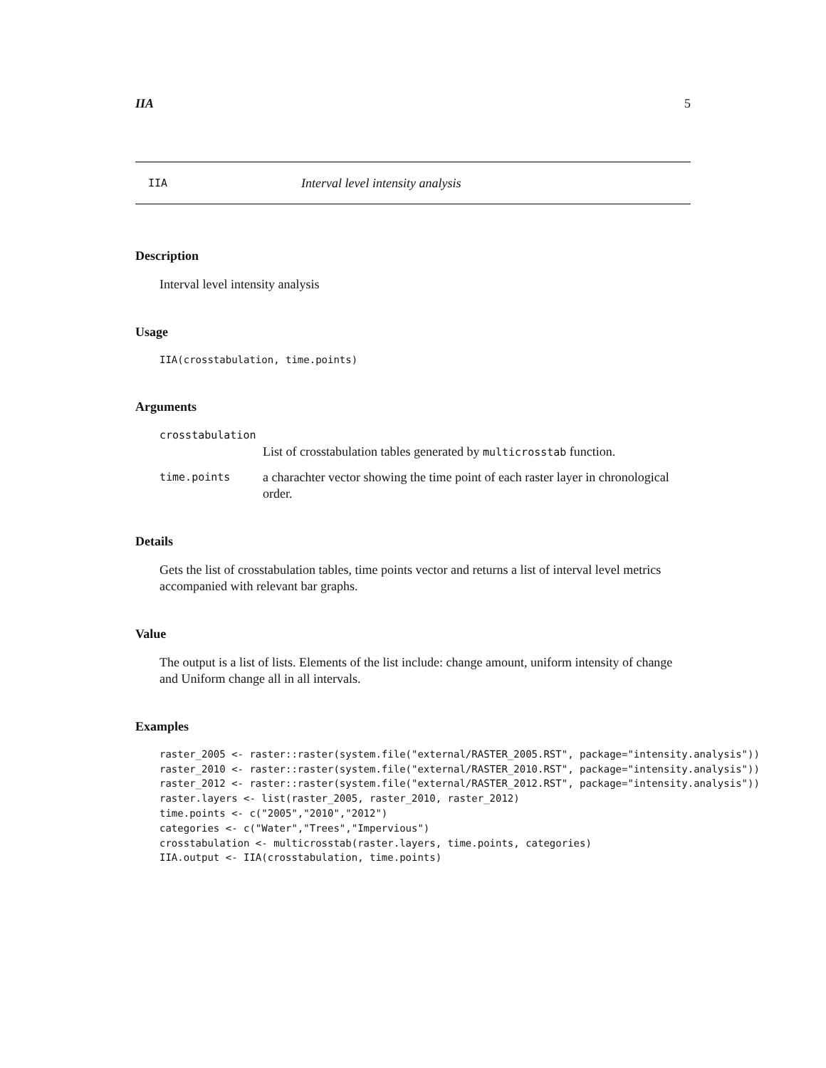IIA 5
IIA Interval level intensity analysis
Description
Interval level intensity analysis
Usage
IIA(crosstabulation, time.points)
Arguments
| crosstabulation | |
| | List of crosstabulation tables generated by multicrosstab function. |
| time.points | a charachter vector showing the time point of each raster layer in chronological order. |
Details
Gets the list of crosstabulation tables, time points vector and returns a list of interval level metrics accompanied with relevant bar graphs.
Value
The output is a list of lists. Elements of the list include: change amount, uniform intensity of change and Uniform change all in all intervals.
Examples
raster_2005 <- raster::raster(system.file("external/RASTER_2005.RST", package="intensity.analysis"))
raster_2010 <- raster::raster(system.file("external/RASTER_2010.RST", package="intensity.analysis"))
raster_2012 <- raster::raster(system.file("external/RASTER_2012.RST", package="intensity.analysis"))
raster.layers <- list(raster_2005, raster_2010, raster_2012)
time.points <- c("2005","2010","2012")
categories <- c("Water","Trees","Impervious")
crosstabulation <- multicrosstab(raster.layers, time.points, categories)
IIA.output <- IIA(crosstabulation, time.points)